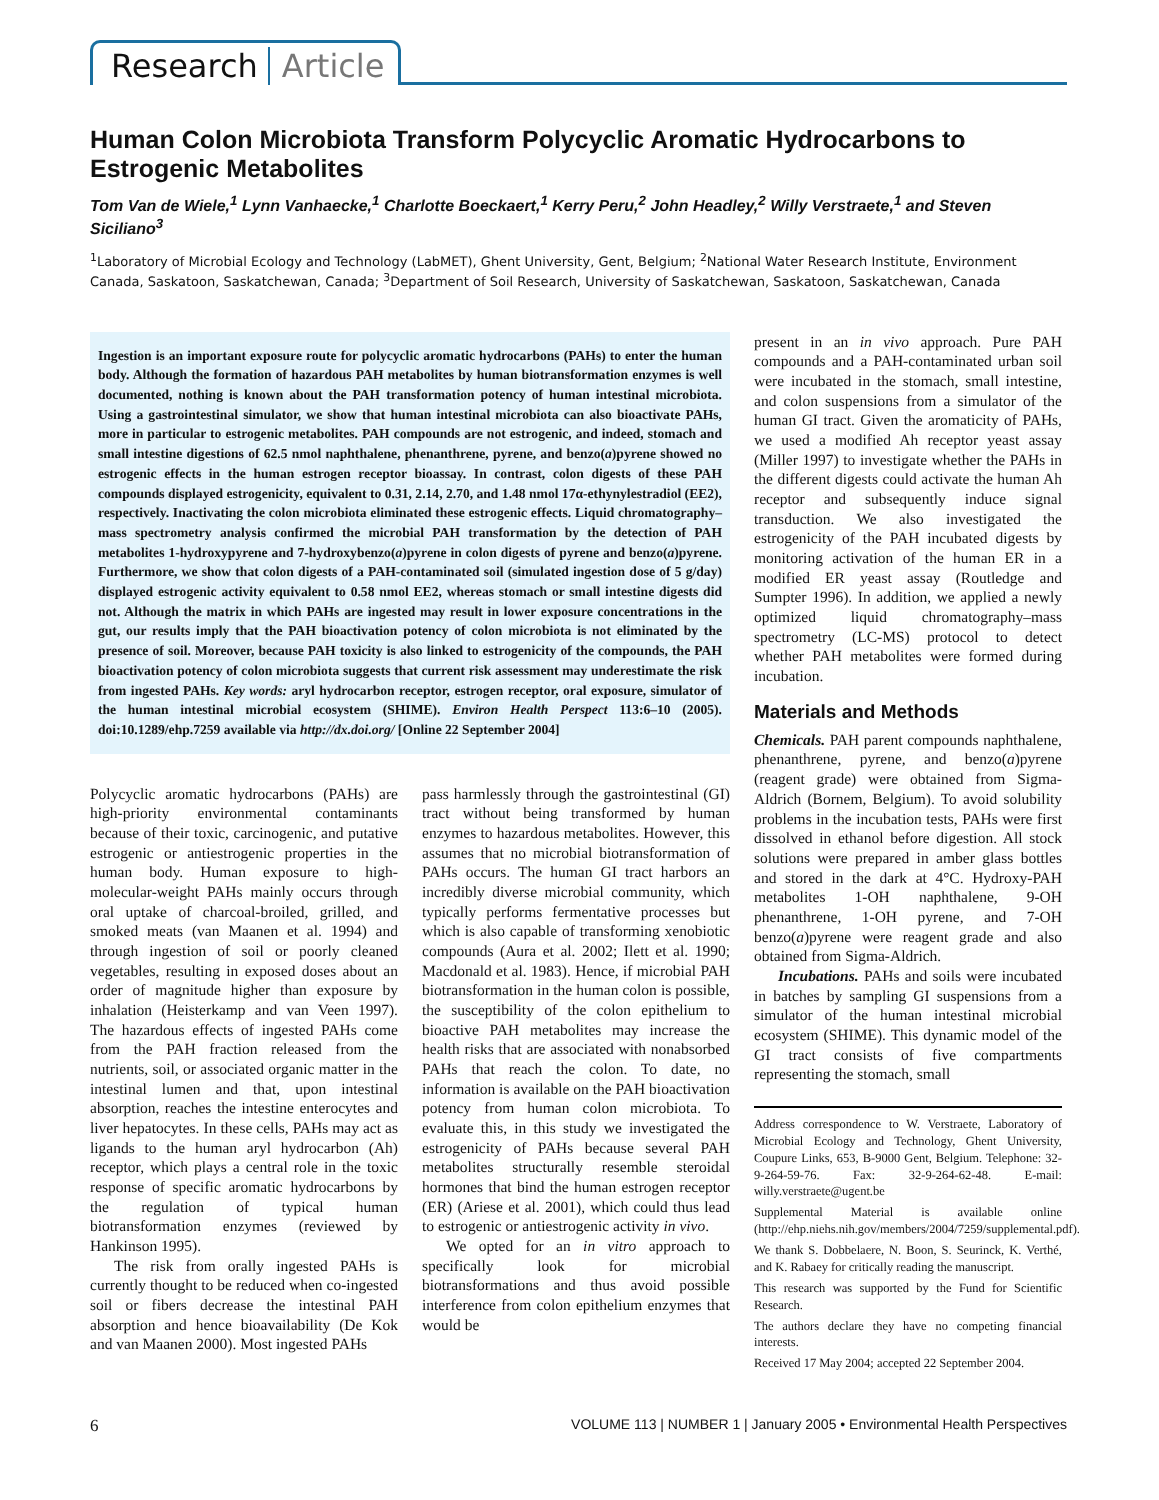Research Article
Human Colon Microbiota Transform Polycyclic Aromatic Hydrocarbons to Estrogenic Metabolites
Tom Van de Wiele,<sup>1</sup> Lynn Vanhaecke,<sup>1</sup> Charlotte Boeckaert,<sup>1</sup> Kerry Peru,<sup>2</sup> John Headley,<sup>2</sup> Willy Verstraete,<sup>1</sup> and Steven Siciliano<sup>3</sup>
<sup>1</sup> Laboratory of Microbial Ecology and Technology (LabMET), Ghent University, Gent, Belgium; <sup>2</sup>National Water Research Institute, Environment Canada, Saskatoon, Saskatchewan, Canada; <sup>3</sup>Department of Soil Research, University of Saskatchewan, Saskatoon, Saskatchewan, Canada
Ingestion is an important exposure route for polycyclic aromatic hydrocarbons (PAHs) to enter the human body. Although the formation of hazardous PAH metabolites by human biotransformation enzymes is well documented, nothing is known about the PAH transformation potency of human intestinal microbiota. Using a gastrointestinal simulator, we show that human intestinal microbiota can also bioactivate PAHs, more in particular to estrogenic metabolites. PAH compounds are not estrogenic, and indeed, stomach and small intestine digestions of 62.5 nmol naphthalene, phenanthrene, pyrene, and benzo(a)pyrene showed no estrogenic effects in the human estrogen receptor bioassay. In contrast, colon digests of these PAH compounds displayed estrogenicity, equivalent to 0.31, 2.14, 2.70, and 1.48 nmol 17α-ethynylestradiol (EE2), respectively. Inactivating the colon microbiota eliminated these estrogenic effects. Liquid chromatography–mass spectrometry analysis confirmed the microbial PAH transformation by the detection of PAH metabolites 1-hydroxypyrene and 7-hydroxybenzo(a)pyrene in colon digests of pyrene and benzo(a)pyrene. Furthermore, we show that colon digests of a PAH-contaminated soil (simulated ingestion dose of 5 g/day) displayed estrogenic activity equivalent to 0.58 nmol EE2, whereas stomach or small intestine digests did not. Although the matrix in which PAHs are ingested may result in lower exposure concentrations in the gut, our results imply that the PAH bioactivation potency of colon microbiota is not eliminated by the presence of soil. Moreover, because PAH toxicity is also linked to estrogenicity of the compounds, the PAH bioactivation potency of colon microbiota suggests that current risk assessment may underestimate the risk from ingested PAHs. Key words: aryl hydrocarbon receptor, estrogen receptor, oral exposure, simulator of the human intestinal microbial ecosystem (SHIME). Environ Health Perspect 113:6–10 (2005). doi:10.1289/ehp.7259 available via http://dx.doi.org/ [Online 22 September 2004]
Polycyclic aromatic hydrocarbons (PAHs) are high-priority environmental contaminants because of their toxic, carcinogenic, and putative estrogenic or antiestrogenic properties in the human body. Human exposure to high-molecular-weight PAHs mainly occurs through oral uptake of charcoal-broiled, grilled, and smoked meats (van Maanen et al. 1994) and through ingestion of soil or poorly cleaned vegetables, resulting in exposed doses about an order of magnitude higher than exposure by inhalation (Heisterkamp and van Veen 1997). The hazardous effects of ingested PAHs come from the PAH fraction released from the nutrients, soil, or associated organic matter in the intestinal lumen and that, upon intestinal absorption, reaches the intestine enterocytes and liver hepatocytes. In these cells, PAHs may act as ligands to the human aryl hydrocarbon (Ah) receptor, which plays a central role in the toxic response of specific aromatic hydrocarbons by the regulation of typical human biotransformation enzymes (reviewed by Hankinson 1995).
The risk from orally ingested PAHs is currently thought to be reduced when co-ingested soil or fibers decrease the intestinal PAH absorption and hence bioavailability (De Kok and van Maanen 2000). Most ingested PAHs
pass harmlessly through the gastrointestinal (GI) tract without being transformed by human enzymes to hazardous metabolites. However, this assumes that no microbial biotransformation of PAHs occurs. The human GI tract harbors an incredibly diverse microbial community, which typically performs fermentative processes but which is also capable of transforming xenobiotic compounds (Aura et al. 2002; Ilett et al. 1990; Macdonald et al. 1983). Hence, if microbial PAH biotransformation in the human colon is possible, the susceptibility of the colon epithelium to bioactive PAH metabolites may increase the health risks that are associated with nonabsorbed PAHs that reach the colon. To date, no information is available on the PAH bioactivation potency from human colon microbiota. To evaluate this, in this study we investigated the estrogenicity of PAHs because several PAH metabolites structurally resemble steroidal hormones that bind the human estrogen receptor (ER) (Ariese et al. 2001), which could thus lead to estrogenic or antiestrogenic activity in vivo.
We opted for an in vitro approach to specifically look for microbial biotransformations and thus avoid possible interference from colon epithelium enzymes that would be
present in an in vivo approach. Pure PAH compounds and a PAH-contaminated urban soil were incubated in the stomach, small intestine, and colon suspensions from a simulator of the human GI tract. Given the aromaticity of PAHs, we used a modified Ah receptor yeast assay (Miller 1997) to investigate whether the PAHs in the different digests could activate the human Ah receptor and subsequently induce signal transduction. We also investigated the estrogenicity of the PAH incubated digests by monitoring activation of the human ER in a modified ER yeast assay (Routledge and Sumpter 1996). In addition, we applied a newly optimized liquid chromatography–mass spectrometry (LC-MS) protocol to detect whether PAH metabolites were formed during incubation.
Materials and Methods
Chemicals. PAH parent compounds naphthalene, phenanthrene, pyrene, and benzo(a)pyrene (reagent grade) were obtained from Sigma-Aldrich (Bornem, Belgium). To avoid solubility problems in the incubation tests, PAHs were first dissolved in ethanol before digestion. All stock solutions were prepared in amber glass bottles and stored in the dark at 4°C. Hydroxy-PAH metabolites 1-OH naphthalene, 9-OH phenanthrene, 1-OH pyrene, and 7-OH benzo(a)pyrene were reagent grade and also obtained from Sigma-Aldrich.
Incubations. PAHs and soils were incubated in batches by sampling GI suspensions from a simulator of the human intestinal microbial ecosystem (SHIME). This dynamic model of the GI tract consists of five compartments representing the stomach, small
Address correspondence to W. Verstraete, Laboratory of Microbial Ecology and Technology, Ghent University, Coupure Links, 653, B-9000 Gent, Belgium. Telephone: 32-9-264-59-76. Fax: 32-9-264-62-48. E-mail: willy.verstraete@ugent.be
Supplemental Material is available online (http://ehp.niehs.nih.gov/members/2004/7259/supplemental.pdf).
We thank S. Dobbelaere, N. Boon, S. Seurinck, K. Verthé, and K. Rabaey for critically reading the manuscript.
This research was supported by the Fund for Scientific Research.
The authors declare they have no competing financial interests.
Received 17 May 2004; accepted 22 September 2004.
6 VOLUME 113 | NUMBER 1 | January 2005 • Environmental Health Perspectives